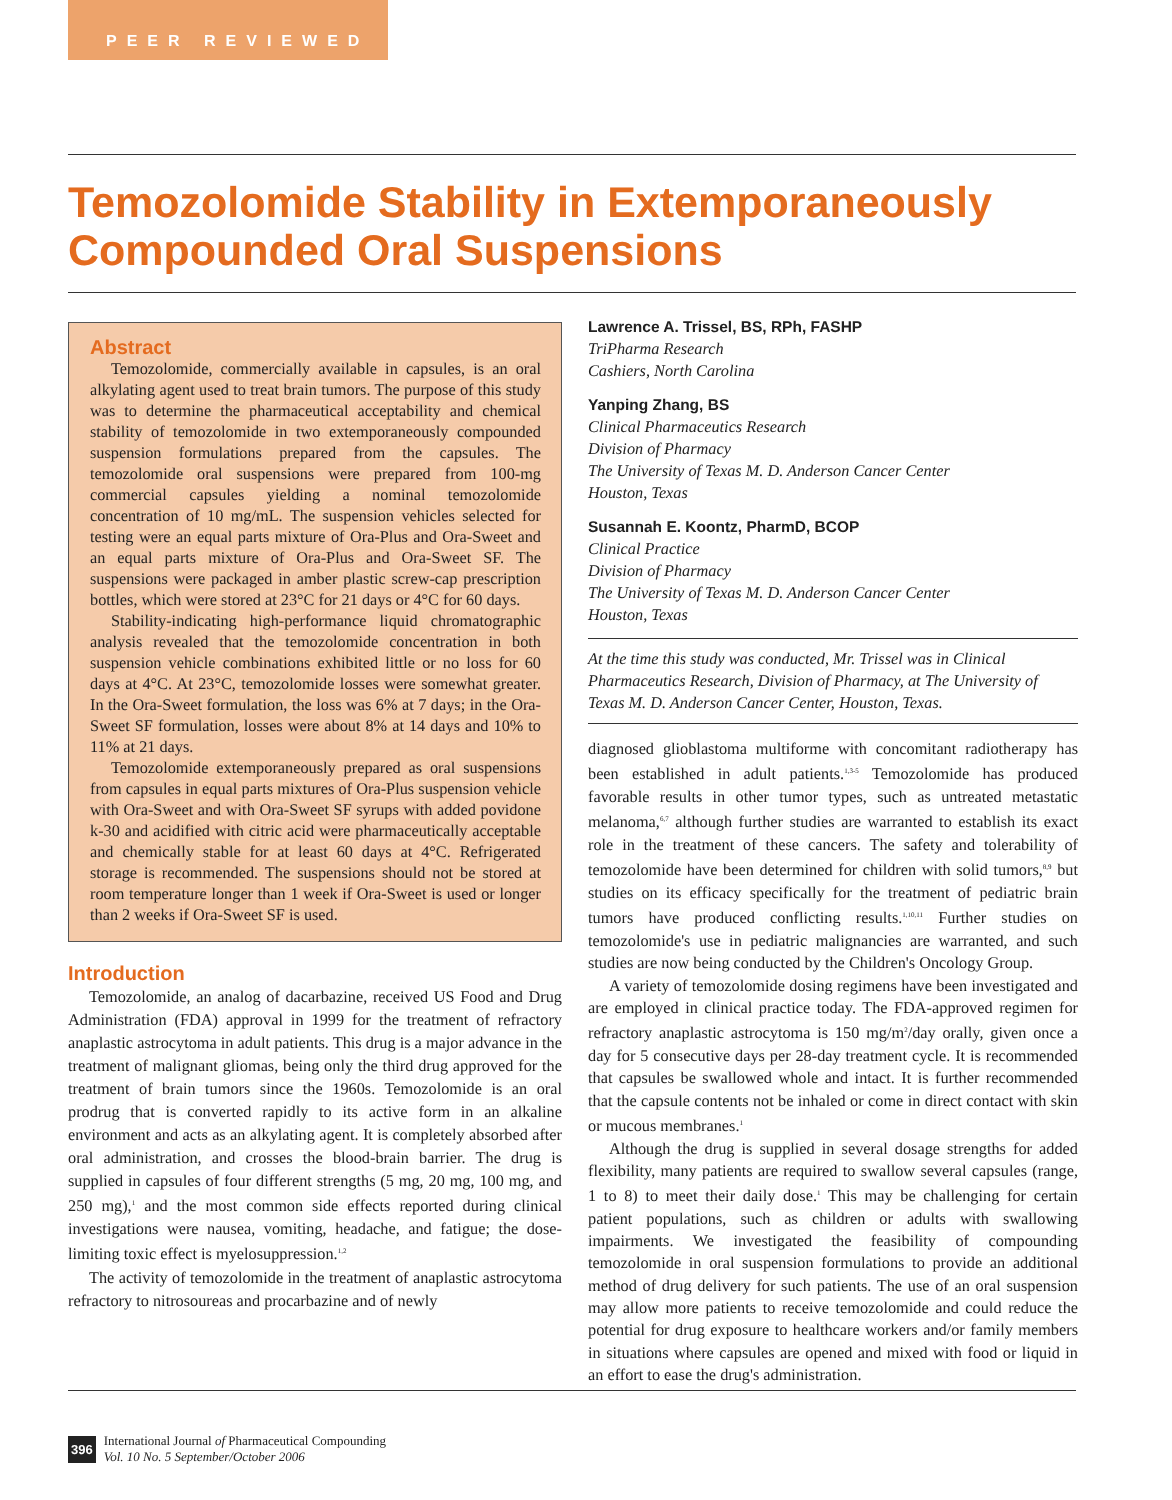PEER REVIEWED
Temozolomide Stability in Extemporaneously
Compounded Oral Suspensions
Abstract
Temozolomide, commercially available in capsules, is an oral alkylating agent used to treat brain tumors. The purpose of this study was to determine the pharmaceutical acceptability and chemical stability of temozolomide in two extemporaneously compounded suspension formulations prepared from the capsules. The temozolomide oral suspensions were prepared from 100-mg commercial capsules yielding a nominal temozolomide concentration of 10 mg/mL. The suspension vehicles selected for testing were an equal parts mixture of Ora-Plus and Ora-Sweet and an equal parts mixture of Ora-Plus and Ora-Sweet SF. The suspensions were packaged in amber plastic screw-cap prescription bottles, which were stored at 23°C for 21 days or 4°C for 60 days.
Stability-indicating high-performance liquid chromatographic analysis revealed that the temozolomide concentration in both suspension vehicle combinations exhibited little or no loss for 60 days at 4°C. At 23°C, temozolomide losses were somewhat greater. In the Ora-Sweet formulation, the loss was 6% at 7 days; in the Ora-Sweet SF formulation, losses were about 8% at 14 days and 10% to 11% at 21 days.
Temozolomide extemporaneously prepared as oral suspensions from capsules in equal parts mixtures of Ora-Plus suspension vehicle with Ora-Sweet and with Ora-Sweet SF syrups with added povidone k-30 and acidified with citric acid were pharmaceutically acceptable and chemically stable for at least 60 days at 4°C. Refrigerated storage is recommended. The suspensions should not be stored at room temperature longer than 1 week if Ora-Sweet is used or longer than 2 weeks if Ora-Sweet SF is used.
Introduction
Temozolomide, an analog of dacarbazine, received US Food and Drug Administration (FDA) approval in 1999 for the treatment of refractory anaplastic astrocytoma in adult patients. This drug is a major advance in the treatment of malignant gliomas, being only the third drug approved for the treatment of brain tumors since the 1960s. Temozolomide is an oral prodrug that is converted rapidly to its active form in an alkaline environment and acts as an alkylating agent. It is completely absorbed after oral administration, and crosses the blood-brain barrier. The drug is supplied in capsules of four different strengths (5 mg, 20 mg, 100 mg, and 250 mg),<sup>1</sup> and the most common side effects reported during clinical investigations were nausea, vomiting, headache, and fatigue; the dose-limiting toxic effect is myelosuppression.<sup>1,2</sup>
The activity of temozolomide in the treatment of anaplastic astrocytoma refractory to nitrosoureas and procarbazine and of newly
Lawrence A. Trissel, BS, RPh, FASHP
TriPharma Research
Cashiers, North Carolina
Yanping Zhang, BS
Clinical Pharmaceutics Research
Division of Pharmacy
The University of Texas M. D. Anderson Cancer Center
Houston, Texas
Susannah E. Koontz, PharmD, BCOP
Clinical Practice
Division of Pharmacy
The University of Texas M. D. Anderson Cancer Center
Houston, Texas
At the time this study was conducted, Mr. Trissel was in Clinical Pharmaceutics Research, Division of Pharmacy, at The University of Texas M. D. Anderson Cancer Center, Houston, Texas.
diagnosed glioblastoma multiforme with concomitant radiotherapy has been established in adult patients.<sup>1,3-5</sup> Temozolomide has produced favorable results in other tumor types, such as untreated metastatic melanoma,<sup>6,7</sup> although further studies are warranted to establish its exact role in the treatment of these cancers. The safety and tolerability of temozolomide have been determined for children with solid tumors,<sup>8,9</sup> but studies on its efficacy specifically for the treatment of pediatric brain tumors have produced conflicting results.<sup>1,10,11</sup> Further studies on temozolomide's use in pediatric malignancies are warranted, and such studies are now being conducted by the Children's Oncology Group.
A variety of temozolomide dosing regimens have been investigated and are employed in clinical practice today. The FDA-approved regimen for refractory anaplastic astrocytoma is 150 mg/m<sup>2</sup>/day orally, given once a day for 5 consecutive days per 28-day treatment cycle. It is recommended that capsules be swallowed whole and intact. It is further recommended that the capsule contents not be inhaled or come in direct contact with skin or mucous membranes.<sup>1</sup>
Although the drug is supplied in several dosage strengths for added flexibility, many patients are required to swallow several capsules (range, 1 to 8) to meet their daily dose.<sup>1</sup> This may be challenging for certain patient populations, such as children or adults with swallowing impairments. We investigated the feasibility of compounding temozolomide in oral suspension formulations to provide an additional method of drug delivery for such patients. The use of an oral suspension may allow more patients to receive temozolomide and could reduce the potential for drug exposure to healthcare workers and/or family members in situations where capsules are opened and mixed with food or liquid in an effort to ease the drug's administration.
396 International Journal of Pharmaceutical Compounding
Vol. 10 No. 5 September/October 2006